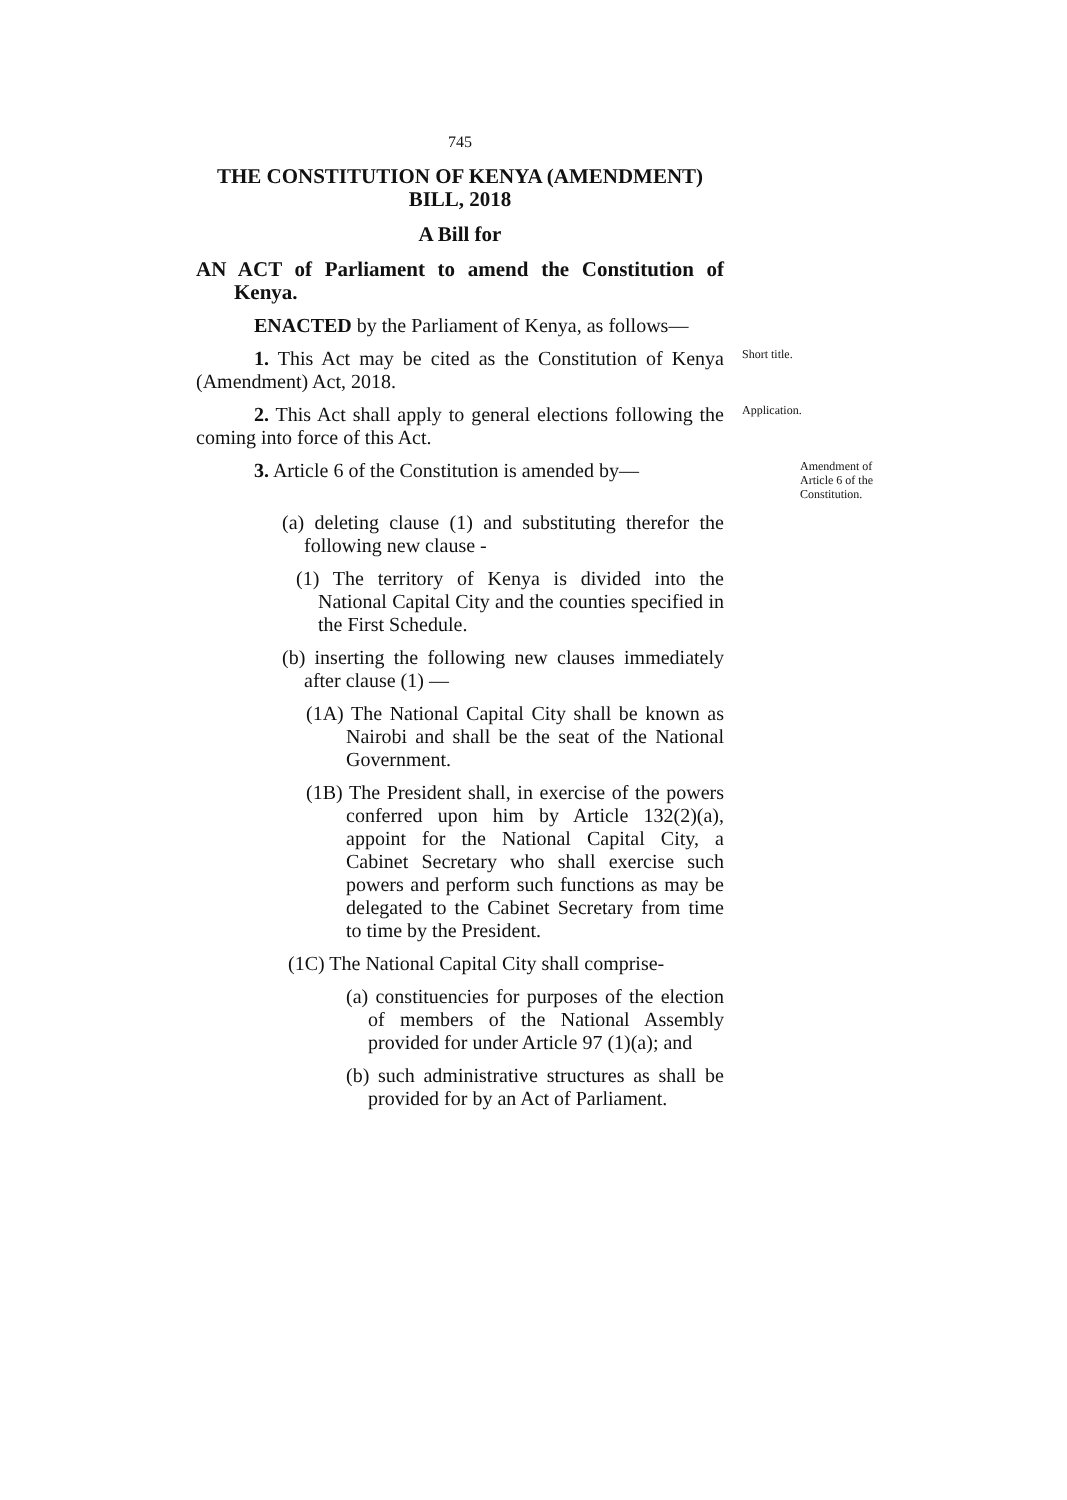745
THE CONSTITUTION OF KENYA (AMENDMENT)
BILL, 2018
A Bill for
AN ACT of Parliament to amend the Constitution of Kenya.
ENACTED by the Parliament of Kenya, as follows—
1. This Act may be cited as the Constitution of Kenya (Amendment) Act, 2018.
Short title.
2. This Act shall apply to general elections following the coming into force of this Act.
Application.
3. Article 6 of the Constitution is amended by—
Amendment of Article 6 of the Constitution.
(a) deleting clause (1) and substituting therefor the following new clause -
(1) The territory of Kenya is divided into the National Capital City and the counties specified in the First Schedule.
(b) inserting the following new clauses immediately after clause (1) —
(1A) The National Capital City shall be known as Nairobi and shall be the seat of the National Government.
(1B) The President shall, in exercise of the powers conferred upon him by Article 132(2)(a), appoint for the National Capital City, a Cabinet Secretary who shall exercise such powers and perform such functions as may be delegated to the Cabinet Secretary from time to time by the President.
(1C) The National Capital City shall comprise-
(a) constituencies for purposes of the election of members of the National Assembly provided for under Article 97 (1)(a); and
(b) such administrative structures as shall be provided for by an Act of Parliament.